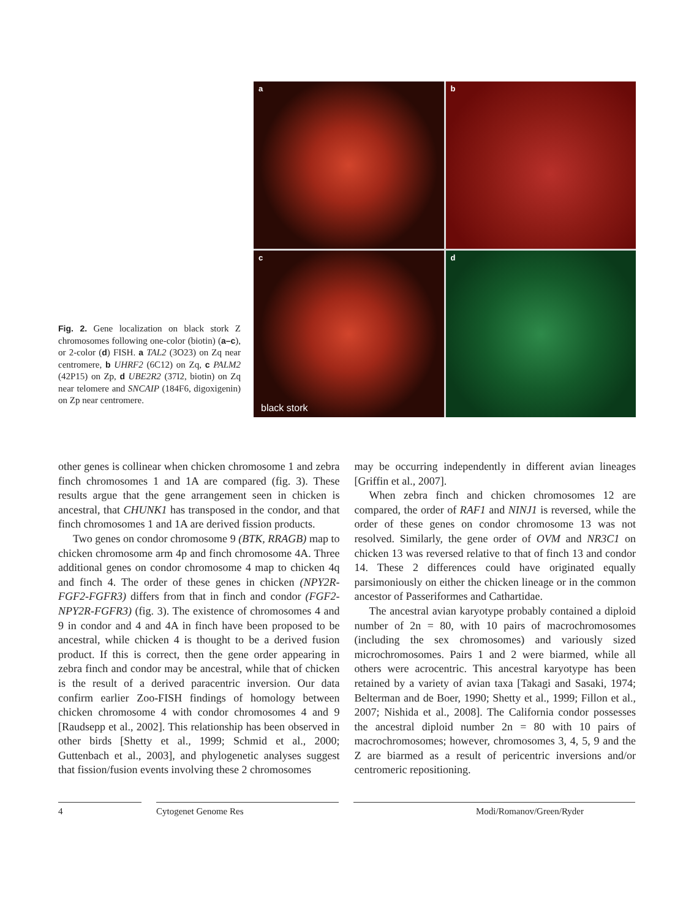Fig. 2. Gene localization on black stork Z chromosomes following one-color (biotin) (a–c), or 2-color (d) FISH. a TAL2 (3O23) on Zq near centromere, b UHRF2 (6C12) on Zq, c PALM2 (42P15) on Zp, d UBE2R2 (37I2, biotin) on Zq near telomere and SNCAIP (184F6, digoxigenin) on Zp near centromere.
a
b
c
black stork
d
other genes is collinear when chicken chromosome 1 and zebra finch chromosomes 1 and 1A are compared (fig. 3). These results argue that the gene arrangement seen in chicken is ancestral, that CHUNK1 has transposed in the condor, and that finch chromosomes 1 and 1A are derived fission products.
Two genes on condor chromosome 9 (BTK, RRAGB) map to chicken chromosome arm 4p and finch chromosome 4A. Three additional genes on condor chromosome 4 map to chicken 4q and finch 4. The order of these genes in chicken (NPY2R-FGF2-FGFR3) differs from that in finch and condor (FGF2-NPY2R-FGFR3) (fig. 3). The existence of chromosomes 4 and 9 in condor and 4 and 4A in finch have been proposed to be ancestral, while chicken 4 is thought to be a derived fusion product. If this is correct, then the gene order appearing in zebra finch and condor may be ancestral, while that of chicken is the result of a derived paracentric inversion. Our data confirm earlier Zoo-FISH findings of homology between chicken chromosome 4 with condor chromosomes 4 and 9 [Raudsepp et al., 2002]. This relationship has been observed in other birds [Shetty et al., 1999; Schmid et al., 2000; Guttenbach et al., 2003], and phylogenetic analyses suggest that fission/fusion events involving these 2 chromosomes
may be occurring independently in different avian lineages [Griffin et al., 2007].
When zebra finch and chicken chromosomes 12 are compared, the order of RAF1 and NINJ1 is reversed, while the order of these genes on condor chromosome 13 was not resolved. Similarly, the gene order of OVM and NR3C1 on chicken 13 was reversed relative to that of finch 13 and condor 14. These 2 differences could have originated equally parsimoniously on either the chicken lineage or in the common ancestor of Passeriformes and Cathartidae.
The ancestral avian karyotype probably contained a diploid number of 2n = 80, with 10 pairs of macrochromosomes (including the sex chromosomes) and variously sized microchromosomes. Pairs 1 and 2 were biarmed, while all others were acrocentric. This ancestral karyotype has been retained by a variety of avian taxa [Takagi and Sasaki, 1974; Belterman and de Boer, 1990; Shetty et al., 1999; Fillon et al., 2007; Nishida et al., 2008]. The California condor possesses the ancestral diploid number 2n = 80 with 10 pairs of macrochromosomes; however, chromosomes 3, 4, 5, 9 and the Z are biarmed as a result of pericentric inversions and/or centromeric repositioning.
4 Cytogenet Genome Res Modi/Romanov/Green/Ryder